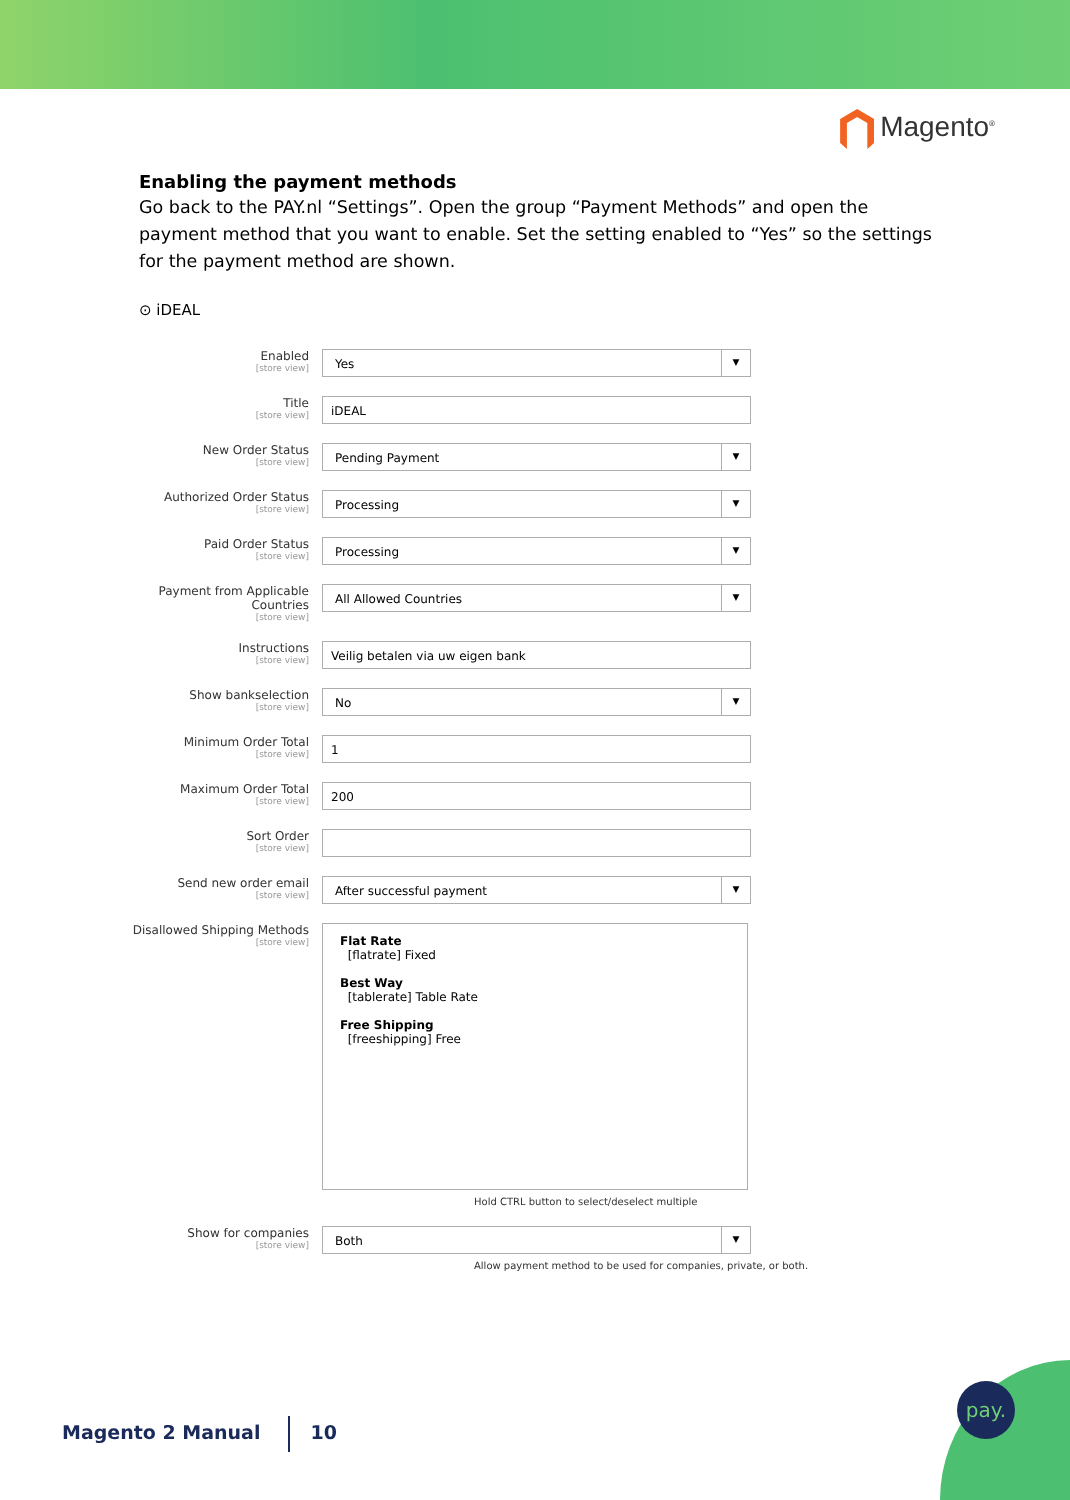Magento<sup>®</sup>
Enabling the payment methods
Go back to the PAY.nl “Settings”. Open the group “Payment Methods” and open the payment method that you want to enable. Set the setting enabled to “Yes” so the settings for the payment method are shown.
⊙ iDEAL
Enabled
[store view]
Yes ▼
Title
[store view]
iDEAL
New Order Status
[store view]
Pending Payment ▼
Authorized Order Status
[store view]
Processing ▼
Paid Order Status
[store view]
Processing ▼
Payment from Applicable Countries
[store view]
All Allowed Countries ▼
Instructions
[store view]
Veilig betalen via uw eigen bank
Show bankselection
[store view]
No ▼
Minimum Order Total
[store view]
1
Maximum Order Total
[store view]
200
Sort Order
[store view]
Send new order email
[store view]
After successful payment ▼
Disallowed Shipping Methods
[store view]
Flat Rate
[flatrate] Fixed
Best Way
[tablerate] Table Rate
Free Shipping
[freeshipping] Free
Hold CTRL button to select/deselect multiple
Show for companies
[store view]
Both ▼
Allow payment method to be used for companies, private, or both.
Magento 2 Manual 10
pay.